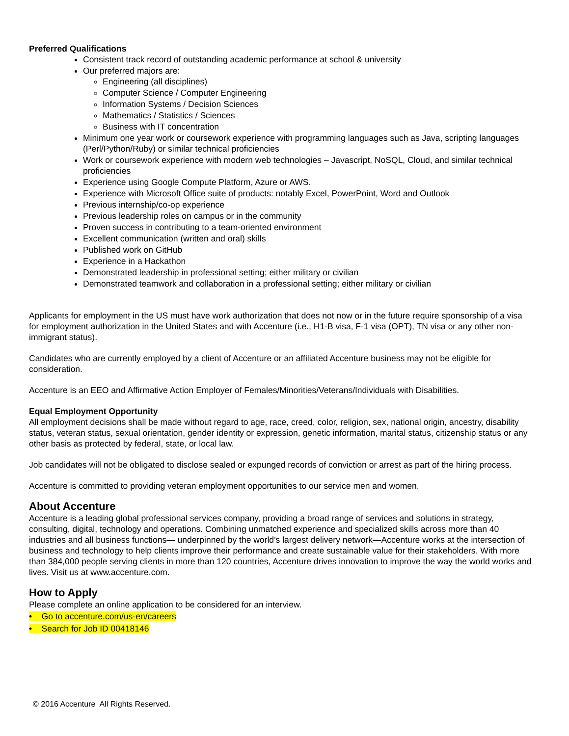Preferred Qualifications
Consistent track record of outstanding academic performance at school & university
Our preferred majors are:
Engineering (all disciplines)
Computer Science / Computer Engineering
Information Systems / Decision Sciences
Mathematics / Statistics / Sciences
Business with IT concentration
Minimum one year work or coursework experience with programming languages such as Java, scripting languages (Perl/Python/Ruby) or similar technical proficiencies
Work or coursework experience with modern web technologies – Javascript, NoSQL, Cloud, and similar technical proficiencies
Experience using Google Compute Platform, Azure or AWS.
Experience with Microsoft Office suite of products: notably Excel, PowerPoint, Word and Outlook
Previous internship/co-op experience
Previous leadership roles on campus or in the community
Proven success in contributing to a team-oriented environment
Excellent communication (written and oral) skills
Published work on GitHub
Experience in a Hackathon
Demonstrated leadership in professional setting; either military or civilian
Demonstrated teamwork and collaboration in a professional setting; either military or civilian
Applicants for employment in the US must have work authorization that does not now or in the future require sponsorship of a visa for employment authorization in the United States and with Accenture (i.e., H1-B visa, F-1 visa (OPT), TN visa or any other non-immigrant status).
Candidates who are currently employed by a client of Accenture or an affiliated Accenture business may not be eligible for consideration.
Accenture is an EEO and Affirmative Action Employer of Females/Minorities/Veterans/Individuals with Disabilities.
Equal Employment Opportunity
All employment decisions shall be made without regard to age, race, creed, color, religion, sex, national origin, ancestry, disability status, veteran status, sexual orientation, gender identity or expression, genetic information, marital status, citizenship status or any other basis as protected by federal, state, or local law.
Job candidates will not be obligated to disclose sealed or expunged records of conviction or arrest as part of the hiring process.
Accenture is committed to providing veteran employment opportunities to our service men and women.
About Accenture
Accenture is a leading global professional services company, providing a broad range of services and solutions in strategy, consulting, digital, technology and operations. Combining unmatched experience and specialized skills across more than 40 industries and all business functions— underpinned by the world’s largest delivery network—Accenture works at the intersection of business and technology to help clients improve their performance and create sustainable value for their stakeholders. With more than 384,000 people serving clients in more than 120 countries, Accenture drives innovation to improve the way the world works and lives. Visit us at www.accenture.com.
How to Apply
Please complete an online application to be considered for an interview.
• Go to accenture.com/us-en/careers
• Search for Job ID 00418146
© 2016 Accenture All Rights Reserved.